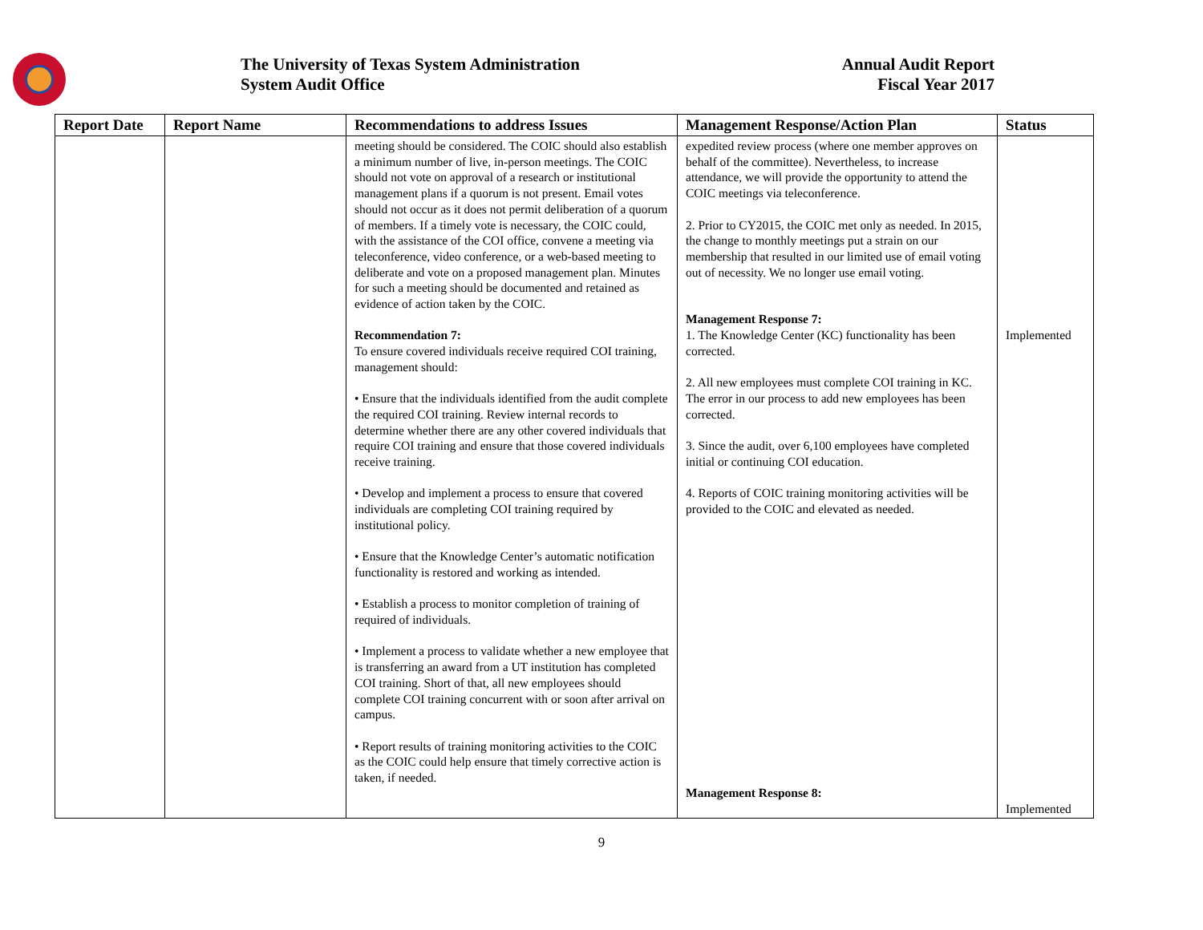The University of Texas System Administration
System Audit Office
Annual Audit Report
Fiscal Year 2017
| Report Date | Report Name | Recommendations to address Issues | Management Response/Action Plan | Status |
| --- | --- | --- | --- | --- |
| | | meeting should be considered. The COIC should also establish a minimum number of live, in-person meetings. The COIC should not vote on approval of a research or institutional management plans if a quorum is not present. Email votes should not occur as it does not permit deliberation of a quorum of members. If a timely vote is necessary, the COIC could, with the assistance of the COI office, convene a meeting via teleconference, video conference, or a web-based meeting to deliberate and vote on a proposed management plan. Minutes for such a meeting should be documented and retained as evidence of action taken by the COIC. Recommendation 7: To ensure covered individuals receive required COI training, management should: • Ensure that the individuals identified from the audit complete the required COI training. Review internal records to determine whether there are any other covered individuals that require COI training and ensure that those covered individuals receive training. • Develop and implement a process to ensure that covered individuals are completing COI training required by institutional policy. • Ensure that the Knowledge Center’s automatic notification functionality is restored and working as intended. • Establish a process to monitor completion of training of required of individuals. • Implement a process to validate whether a new employee that is transferring an award from a UT institution has completed COI training. Short of that, all new employees should complete COI training concurrent with or soon after arrival on campus. • Report results of training monitoring activities to the COIC as the COIC could help ensure that timely corrective action is taken, if needed. | expedited review process (where one member approves on behalf of the committee). Nevertheless, to increase attendance, we will provide the opportunity to attend the COIC meetings via teleconference. 2. Prior to CY2015, the COIC met only as needed. In 2015, the change to monthly meetings put a strain on our membership that resulted in our limited use of email voting out of necessity. We no longer use email voting. Management Response 7: 1. The Knowledge Center (KC) functionality has been corrected. 2. All new employees must complete COI training in KC. The error in our process to add new employees has been corrected. 3. Since the audit, over 6,100 employees have completed initial or continuing COI education. 4. Reports of COIC training monitoring activities will be provided to the COIC and elevated as needed. Management Response 8: | Implemented Implemented |
9